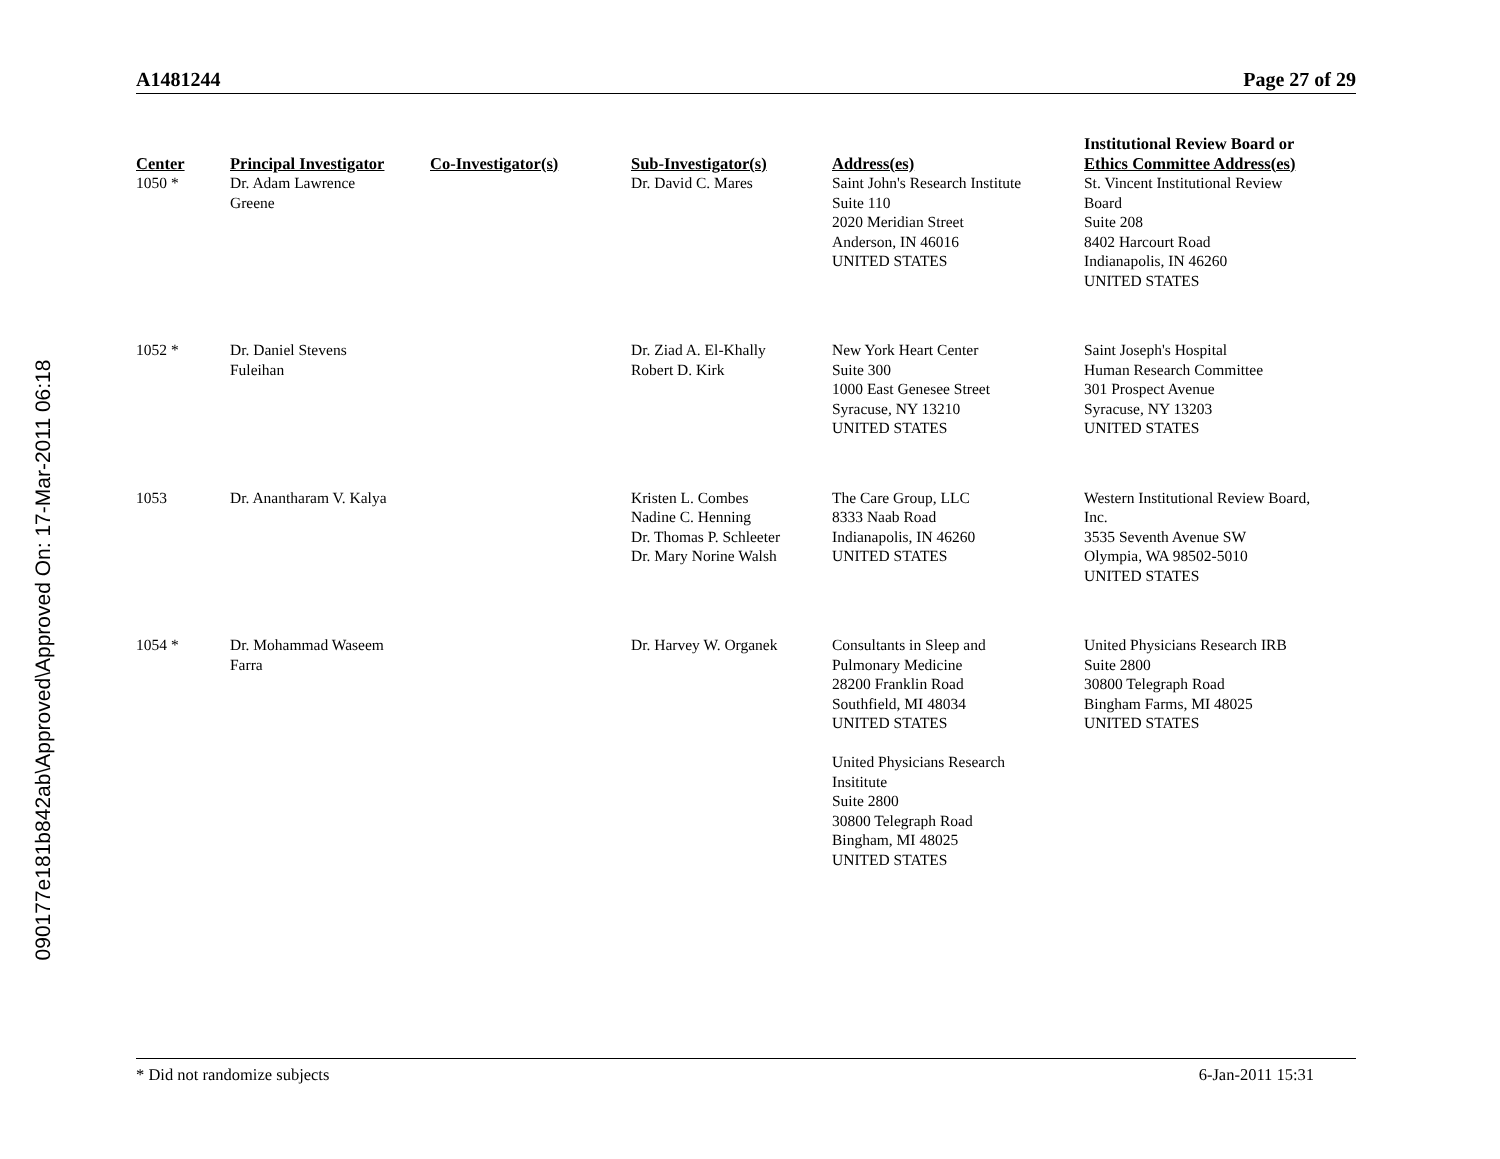090177e181b842ab\Approved\Approved On: 17-Mar-2011 06:18
A1481244 Page 27 of 29
| Center | Principal Investigator | Co-Investigator(s) | Sub-Investigator(s) | Address(es) | Institutional Review Board or Ethics Committee Address(es) |
| --- | --- | --- | --- | --- | --- |
| 1050 * | Dr. Adam Lawrence Greene | | Dr. David C. Mares | Saint John's Research Institute Suite 110 2020 Meridian Street Anderson, IN 46016 UNITED STATES | St. Vincent Institutional Review Board Suite 208 8402 Harcourt Road Indianapolis, IN 46260 UNITED STATES |
| 1052 * | Dr. Daniel Stevens Fuleihan | | Dr. Ziad A. El-Khally Robert D. Kirk | New York Heart Center Suite 300 1000 East Genesee Street Syracuse, NY 13210 UNITED STATES | Saint Joseph's Hospital Human Research Committee 301 Prospect Avenue Syracuse, NY 13203 UNITED STATES |
| 1053 | Dr. Anantharam V. Kalya | | Kristen L. Combes Nadine C. Henning Dr. Thomas P. Schleeter Dr. Mary Norine Walsh | The Care Group, LLC 8333 Naab Road Indianapolis, IN 46260 UNITED STATES | Western Institutional Review Board, Inc. 3535 Seventh Avenue SW Olympia, WA 98502-5010 UNITED STATES |
| 1054 * | Dr. Mohammad Waseem Farra | | Dr. Harvey W. Organek | Consultants in Sleep and Pulmonary Medicine 28200 Franklin Road Southfield, MI 48034 UNITED STATES United Physicians Research Insititute Suite 2800 30800 Telegraph Road Bingham, MI 48025 UNITED STATES | United Physicians Research IRB Suite 2800 30800 Telegraph Road Bingham Farms, MI 48025 UNITED STATES |
* Did not randomize subjects 6-Jan-2011 15:31